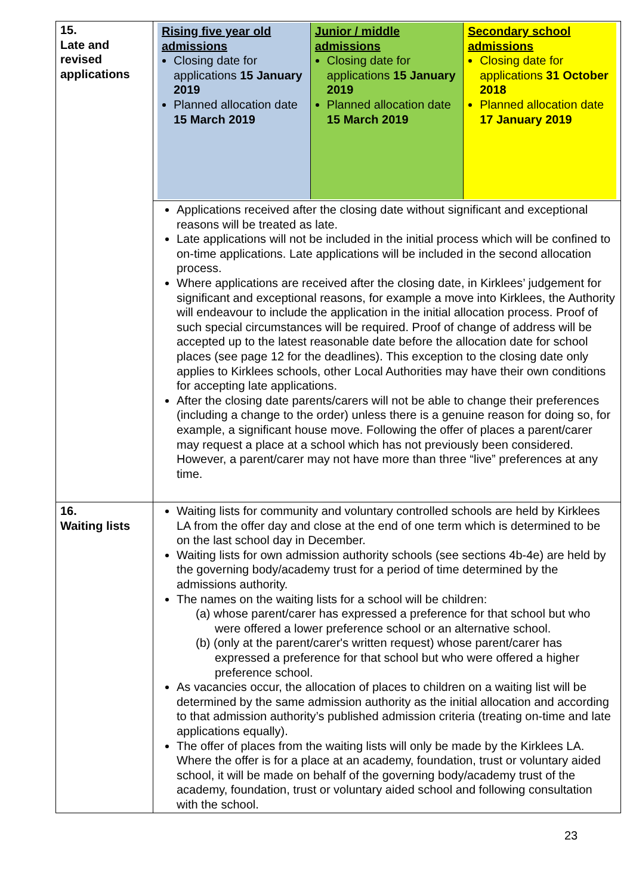| 15. Late and revised applications | / Rising five year old admissions Closing date for applications 15 January 2019 Planned allocation date 15 March 2019 / Junior / middle admissions Closing date for applications 15 January 2019 Planned allocation date 15 March 2019 / Secondary school admissions Closing date for applications 31 October 2018 Planned allocation date 17 January 2019 / |
| | Applications received after the closing date without significant and exceptional reasons will be treated as late. Late applications will not be included in the initial process which will be confined to on-time applications. Late applications will be included in the second allocation process. Where applications are received after the closing date, in Kirklees’ judgement for significant and exceptional reasons, for example a move into Kirklees, the Authority will endeavour to include the application in the initial allocation process. Proof of such special circumstances will be required. Proof of change of address will be accepted up to the latest reasonable date before the allocation date for school places (see page 12 for the deadlines). This exception to the closing date only applies to Kirklees schools, other Local Authorities may have their own conditions for accepting late applications. After the closing date parents/carers will not be able to change their preferences (including a change to the order) unless there is a genuine reason for doing so, for example, a significant house move. Following the offer of places a parent/carer may request a place at a school which has not previously been considered. However, a parent/carer may not have more than three “live” preferences at any time. |
| 16. Waiting lists | Waiting lists for community and voluntary controlled schools are held by Kirklees LA from the offer day and close at the end of one term which is determined to be on the last school day in December. Waiting lists for own admission authority schools (see sections 4b-4e) are held by the governing body/academy trust for a period of time determined by the admissions authority. The names on the waiting lists for a school will be children: (a) whose parent/carer has expressed a preference for that school but who were offered a lower preference school or an alternative school. (b) (only at the parent/carer's written request) whose parent/carer has expressed a preference for that school but who were offered a higher preference school. As vacancies occur, the allocation of places to children on a waiting list will be determined by the same admission authority as the initial allocation and according to that admission authority’s published admission criteria (treating on-time and late applications equally). The offer of places from the waiting lists will only be made by the Kirklees LA. Where the offer is for a place at an academy, foundation, trust or voluntary aided school, it will be made on behalf of the governing body/academy trust of the academy, foundation, trust or voluntary aided school and following consultation with the school. |
23